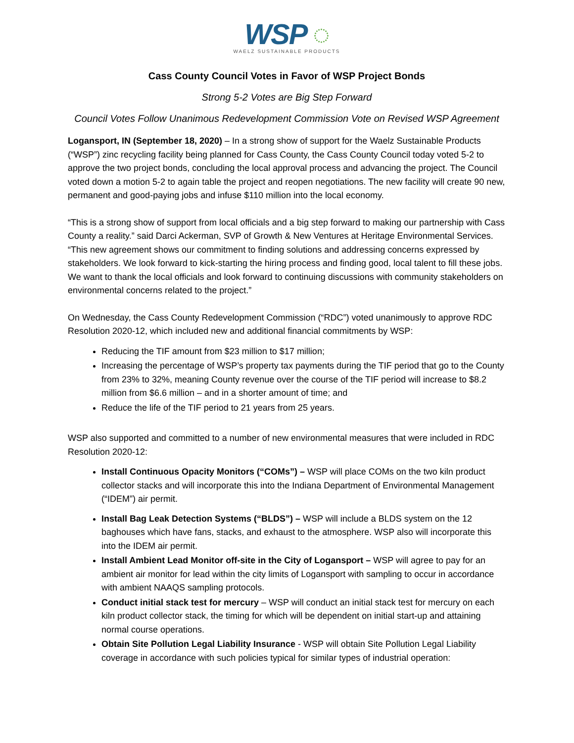WSP ◌
WAELZ SUSTAINABLE PRODUCTS
Cass County Council Votes in Favor of WSP Project Bonds
Strong 5-2 Votes are Big Step Forward
Council Votes Follow Unanimous Redevelopment Commission Vote on Revised WSP Agreement
Logansport, IN (September 18, 2020) – In a strong show of support for the Waelz Sustainable Products (“WSP”) zinc recycling facility being planned for Cass County, the Cass County Council today voted 5-2 to approve the two project bonds, concluding the local approval process and advancing the project. The Council voted down a motion 5-2 to again table the project and reopen negotiations. The new facility will create 90 new, permanent and good-paying jobs and infuse $110 million into the local economy.
“This is a strong show of support from local officials and a big step forward to making our partnership with Cass County a reality.” said Darci Ackerman, SVP of Growth & New Ventures at Heritage Environmental Services. “This new agreement shows our commitment to finding solutions and addressing concerns expressed by stakeholders. We look forward to kick-starting the hiring process and finding good, local talent to fill these jobs. We want to thank the local officials and look forward to continuing discussions with community stakeholders on environmental concerns related to the project.”
On Wednesday, the Cass County Redevelopment Commission (“RDC”) voted unanimously to approve RDC Resolution 2020-12, which included new and additional financial commitments by WSP:
Reducing the TIF amount from $23 million to $17 million;
Increasing the percentage of WSP’s property tax payments during the TIF period that go to the County from 23% to 32%, meaning County revenue over the course of the TIF period will increase to $8.2 million from $6.6 million – and in a shorter amount of time; and
Reduce the life of the TIF period to 21 years from 25 years.
WSP also supported and committed to a number of new environmental measures that were included in RDC Resolution 2020-12:
Install Continuous Opacity Monitors (“COMs”) – WSP will place COMs on the two kiln product collector stacks and will incorporate this into the Indiana Department of Environmental Management (“IDEM”) air permit.
Install Bag Leak Detection Systems (“BLDS”) – WSP will include a BLDS system on the 12 baghouses which have fans, stacks, and exhaust to the atmosphere. WSP also will incorporate this into the IDEM air permit.
Install Ambient Lead Monitor off-site in the City of Logansport – WSP will agree to pay for an ambient air monitor for lead within the city limits of Logansport with sampling to occur in accordance with ambient NAAQS sampling protocols.
Conduct initial stack test for mercury – WSP will conduct an initial stack test for mercury on each kiln product collector stack, the timing for which will be dependent on initial start-up and attaining normal course operations.
Obtain Site Pollution Legal Liability Insurance - WSP will obtain Site Pollution Legal Liability coverage in accordance with such policies typical for similar types of industrial operation: